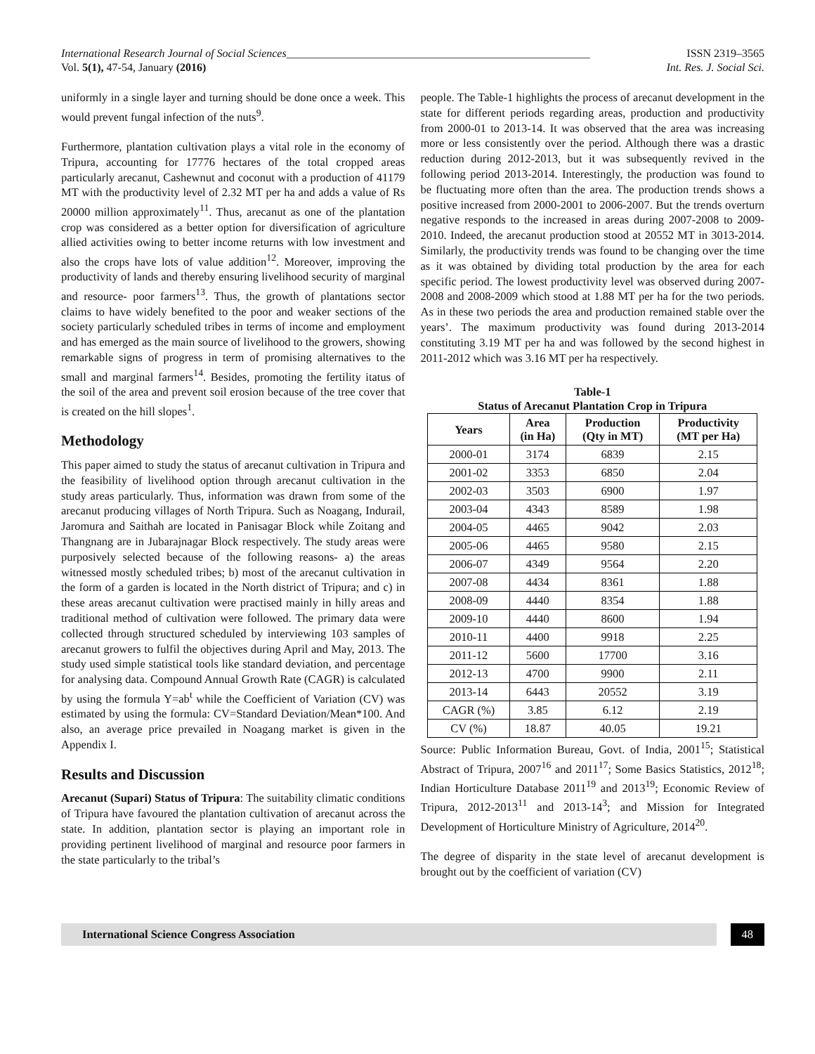International Research Journal of Social Sciences______________________________________________________ ISSN 2319–3565
Vol. 5(1), 47-54, January (2016) Int. Res. J. Social Sci.
uniformly in a single layer and turning should be done once a week. This would prevent fungal infection of the nuts<sup>9</sup>.
Furthermore, plantation cultivation plays a vital role in the economy of Tripura, accounting for 17776 hectares of the total cropped areas particularly arecanut, Cashewnut and coconut with a production of 41179 MT with the productivity level of 2.32 MT per ha and adds a value of Rs 20000 million approximately<sup>11</sup>. Thus, arecanut as one of the plantation crop was considered as a better option for diversification of agriculture allied activities owing to better income returns with low investment and also the crops have lots of value addition<sup>12</sup>. Moreover, improving the productivity of lands and thereby ensuring livelihood security of marginal and resource- poor farmers<sup>13</sup>. Thus, the growth of plantations sector claims to have widely benefited to the poor and weaker sections of the society particularly scheduled tribes in terms of income and employment and has emerged as the main source of livelihood to the growers, showing remarkable signs of progress in term of promising alternatives to the small and marginal farmers<sup>14</sup>. Besides, promoting the fertility itatus of the soil of the area and prevent soil erosion because of the tree cover that is created on the hill slopes<sup>1</sup>.
Methodology
This paper aimed to study the status of arecanut cultivation in Tripura and the feasibility of livelihood option through arecanut cultivation in the study areas particularly. Thus, information was drawn from some of the arecanut producing villages of North Tripura. Such as Noagang, Indurail, Jaromura and Saithah are located in Panisagar Block while Zoitang and Thangnang are in Jubarajnagar Block respectively. The study areas were purposively selected because of the following reasons- a) the areas witnessed mostly scheduled tribes; b) most of the arecanut cultivation in the form of a garden is located in the North district of Tripura; and c) in these areas arecanut cultivation were practised mainly in hilly areas and traditional method of cultivation were followed. The primary data were collected through structured scheduled by interviewing 103 samples of arecanut growers to fulfil the objectives during April and May, 2013. The study used simple statistical tools like standard deviation, and percentage for analysing data. Compound Annual Growth Rate (CAGR) is calculated by using the formula Y=ab<sup>t</sup> while the Coefficient of Variation (CV) was estimated by using the formula: CV=Standard Deviation/Mean*100. And also, an average price prevailed in Noagang market is given in the Appendix I.
Results and Discussion
Arecanut (Supari) Status of Tripura: The suitability climatic conditions of Tripura have favoured the plantation cultivation of arecanut across the state. In addition, plantation sector is playing an important role in providing pertinent livelihood of marginal and resource poor farmers in the state particularly to the tribal’s
people. The Table-1 highlights the process of arecanut development in the state for different periods regarding areas, production and productivity from 2000-01 to 2013-14. It was observed that the area was increasing more or less consistently over the period. Although there was a drastic reduction during 2012-2013, but it was subsequently revived in the following period 2013-2014. Interestingly, the production was found to be fluctuating more often than the area. The production trends shows a positive increased from 2000-2001 to 2006-2007. But the trends overturn negative responds to the increased in areas during 2007-2008 to 2009-2010. Indeed, the arecanut production stood at 20552 MT in 3013-2014. Similarly, the productivity trends was found to be changing over the time as it was obtained by dividing total production by the area for each specific period. The lowest productivity level was observed during 2007-2008 and 2008-2009 which stood at 1.88 MT per ha for the two periods. As in these two periods the area and production remained stable over the years’. The maximum productivity was found during 2013-2014 constituting 3.19 MT per ha and was followed by the second highest in 2011-2012 which was 3.16 MT per ha respectively.
Table-1
Status of Arecanut Plantation Crop in Tripura
| Years | Area (in Ha) | Production (Qty in MT) | Productivity (MT per Ha) |
| --- | --- | --- | --- |
| 2000-01 | 3174 | 6839 | 2.15 |
| 2001-02 | 3353 | 6850 | 2.04 |
| 2002-03 | 3503 | 6900 | 1.97 |
| 2003-04 | 4343 | 8589 | 1.98 |
| 2004-05 | 4465 | 9042 | 2.03 |
| 2005-06 | 4465 | 9580 | 2.15 |
| 2006-07 | 4349 | 9564 | 2.20 |
| 2007-08 | 4434 | 8361 | 1.88 |
| 2008-09 | 4440 | 8354 | 1.88 |
| 2009-10 | 4440 | 8600 | 1.94 |
| 2010-11 | 4400 | 9918 | 2.25 |
| 2011-12 | 5600 | 17700 | 3.16 |
| 2012-13 | 4700 | 9900 | 2.11 |
| 2013-14 | 6443 | 20552 | 3.19 |
| CAGR (%) | 3.85 | 6.12 | 2.19 |
| CV (%) | 18.87 | 40.05 | 19.21 |
Source: Public Information Bureau, Govt. of India, 2001<sup>15</sup>; Statistical Abstract of Tripura, 2007<sup>16</sup> and 2011<sup>17</sup>; Some Basics Statistics, 2012<sup>18</sup>; Indian Horticulture Database 2011<sup>19</sup> and 2013<sup>19</sup>; Economic Review of Tripura, 2012-2013<sup>11</sup> and 2013-14<sup>3</sup>; and Mission for Integrated Development of Horticulture Ministry of Agriculture, 2014<sup>20</sup>.
The degree of disparity in the state level of arecanut development is brought out by the coefficient of variation (CV)
International Science Congress Association
48